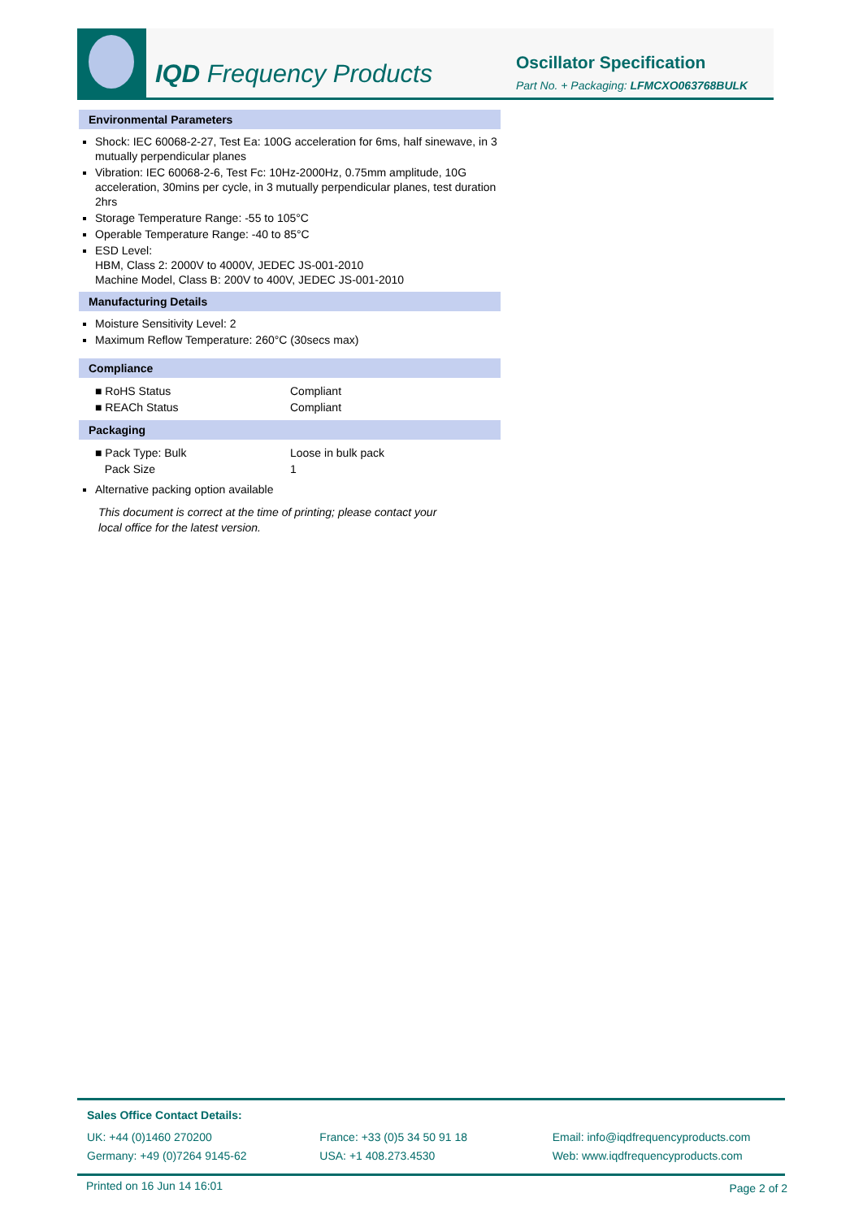IQD Frequency Products Oscillator Specification
Part No. + Packaging: LFMCXO063768BULK
Environmental Parameters
Shock: IEC 60068-2-27, Test Ea: 100G acceleration for 6ms, half sinewave, in 3 mutually perpendicular planes
Vibration: IEC 60068-2-6, Test Fc: 10Hz-2000Hz, 0.75mm amplitude, 10G acceleration, 30mins per cycle, in 3 mutually perpendicular planes, test duration 2hrs
Storage Temperature Range: -55 to 105°C
Operable Temperature Range: -40 to 85°C
ESD Level:
HBM, Class 2: 2000V to 4000V, JEDEC JS-001-2010
Machine Model, Class B: 200V to 400V, JEDEC JS-001-2010
Manufacturing Details
Moisture Sensitivity Level: 2
Maximum Reflow Temperature: 260°C (30secs max)
Compliance
| ■ RoHS Status | Compliant |
| ■ REACh Status | Compliant |
Packaging
| ■ Pack Type: Bulk | Loose in bulk pack |
| Pack Size | 1 |
Alternative packing option available
This document is correct at the time of printing; please contact your local office for the latest version.
Sales Office Contact Details:
UK: +44 (0)1460 270200
Germany: +49 (0)7264 9145-62
France: +33 (0)5 34 50 91 18
USA: +1 408.273.4530
Email: info@iqdfrequencyproducts.com
Web: www.iqdfrequencyproducts.com
Printed on 16 Jun 14 16:01 Page 2 of 2